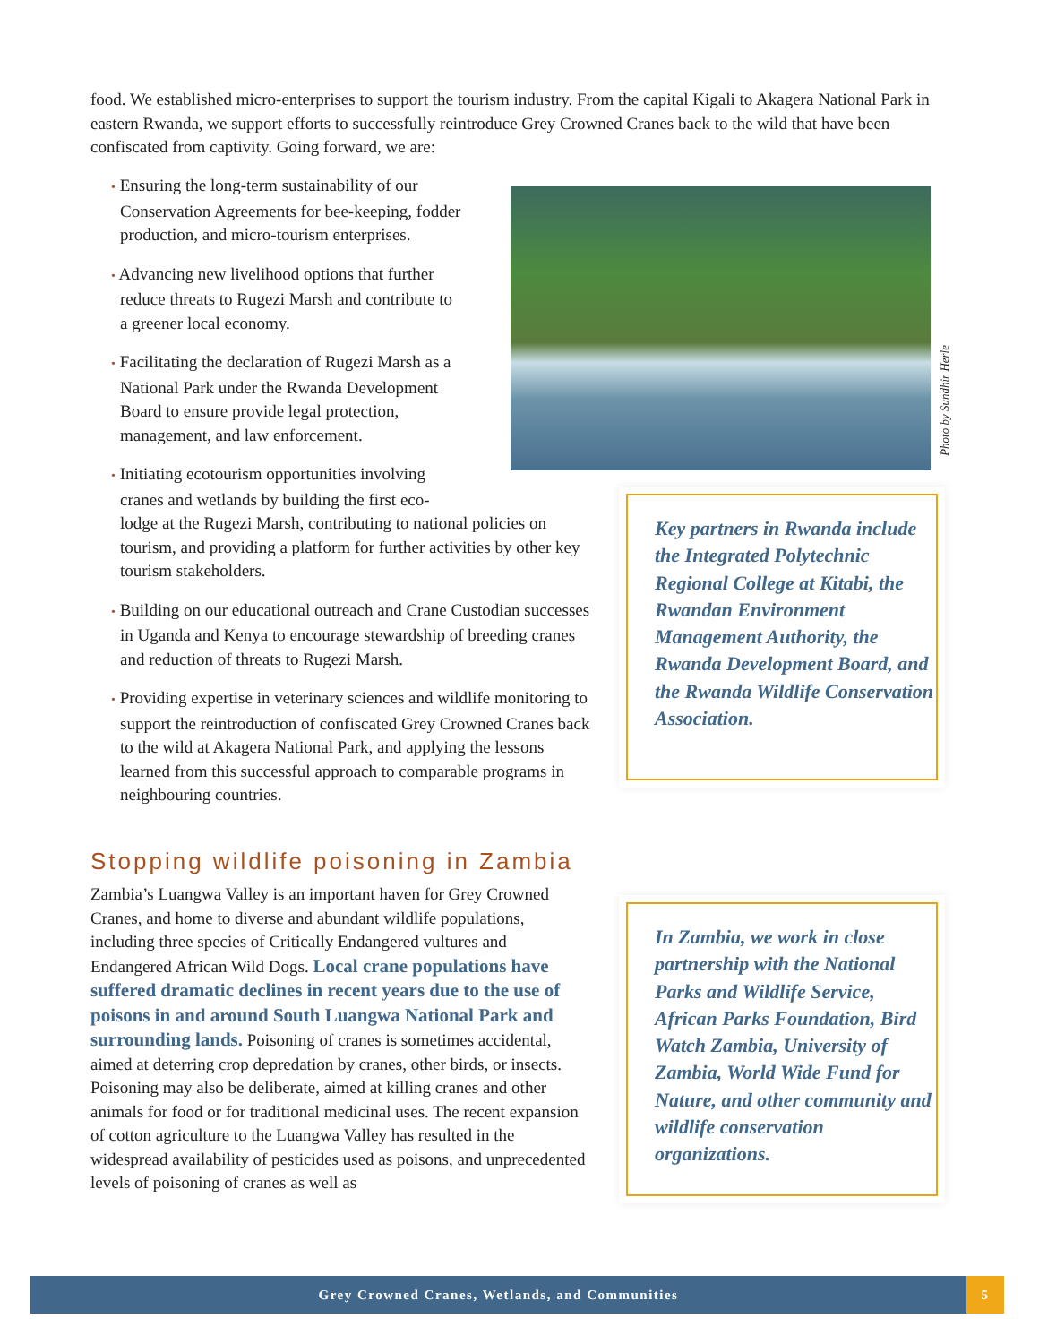food. We established micro-enterprises to support the tourism industry. From the capital Kigali to Akagera National Park in eastern Rwanda, we support efforts to successfully reintroduce Grey Crowned Cranes back to the wild that have been confiscated from captivity. Going forward, we are:
• Ensuring the long-term sustainability of our
Conservation Agreements for bee-keeping, fodder
production, and micro-tourism enterprises.
• Advancing new livelihood options that further
reduce threats to Rugezi Marsh and contribute to
a greener local economy.
• Facilitating the declaration of Rugezi Marsh as a
National Park under the Rwanda Development
Board to ensure provide legal protection,
management, and law enforcement.
• Initiating ecotourism opportunities involving
cranes and wetlands by building the first eco-
lodge at the Rugezi Marsh, contributing to national policies on tourism, and providing a platform for further activities by other key tourism stakeholders.
• Building on our educational outreach and Crane Custodian successes in Uganda and Kenya to encourage stewardship of breeding cranes and reduction of threats to Rugezi Marsh.
• Providing expertise in veterinary sciences and wildlife monitoring to support the reintroduction of confiscated Grey Crowned Cranes back to the wild at Akagera National Park, and applying the lessons learned from this successful approach to comparable programs in neighbouring countries.
Photo by Sundhir Herle
Key partners in Rwanda include the Integrated Polytechnic Regional College at Kitabi, the Rwandan Environment Management Authority, the Rwanda Development Board, and the Rwanda Wildlife Conservation Association.
Stopping wildlife poisoning in Zambia
Zambia’s Luangwa Valley is an important haven for Grey Crowned Cranes, and home to diverse and abundant wildlife populations, including three species of Critically Endangered vultures and Endangered African Wild Dogs. Local crane populations have suffered dramatic declines in recent years due to the use of poisons in and around South Luangwa National Park and surrounding lands. Poisoning of cranes is sometimes accidental, aimed at deterring crop depredation by cranes, other birds, or insects. Poisoning may also be deliberate, aimed at killing cranes and other animals for food or for traditional medicinal uses. The recent expansion of cotton agriculture to the Luangwa Valley has resulted in the widespread availability of pesticides used as poisons, and unprecedented levels of poisoning of cranes as well as
In Zambia, we work in close partnership with the National Parks and Wildlife Service, African Parks Foundation, Bird Watch Zambia, University of Zambia, World Wide Fund for Nature, and other community and wildlife conservation organizations.
Grey Crowned Cranes, Wetlands, and Communities
5